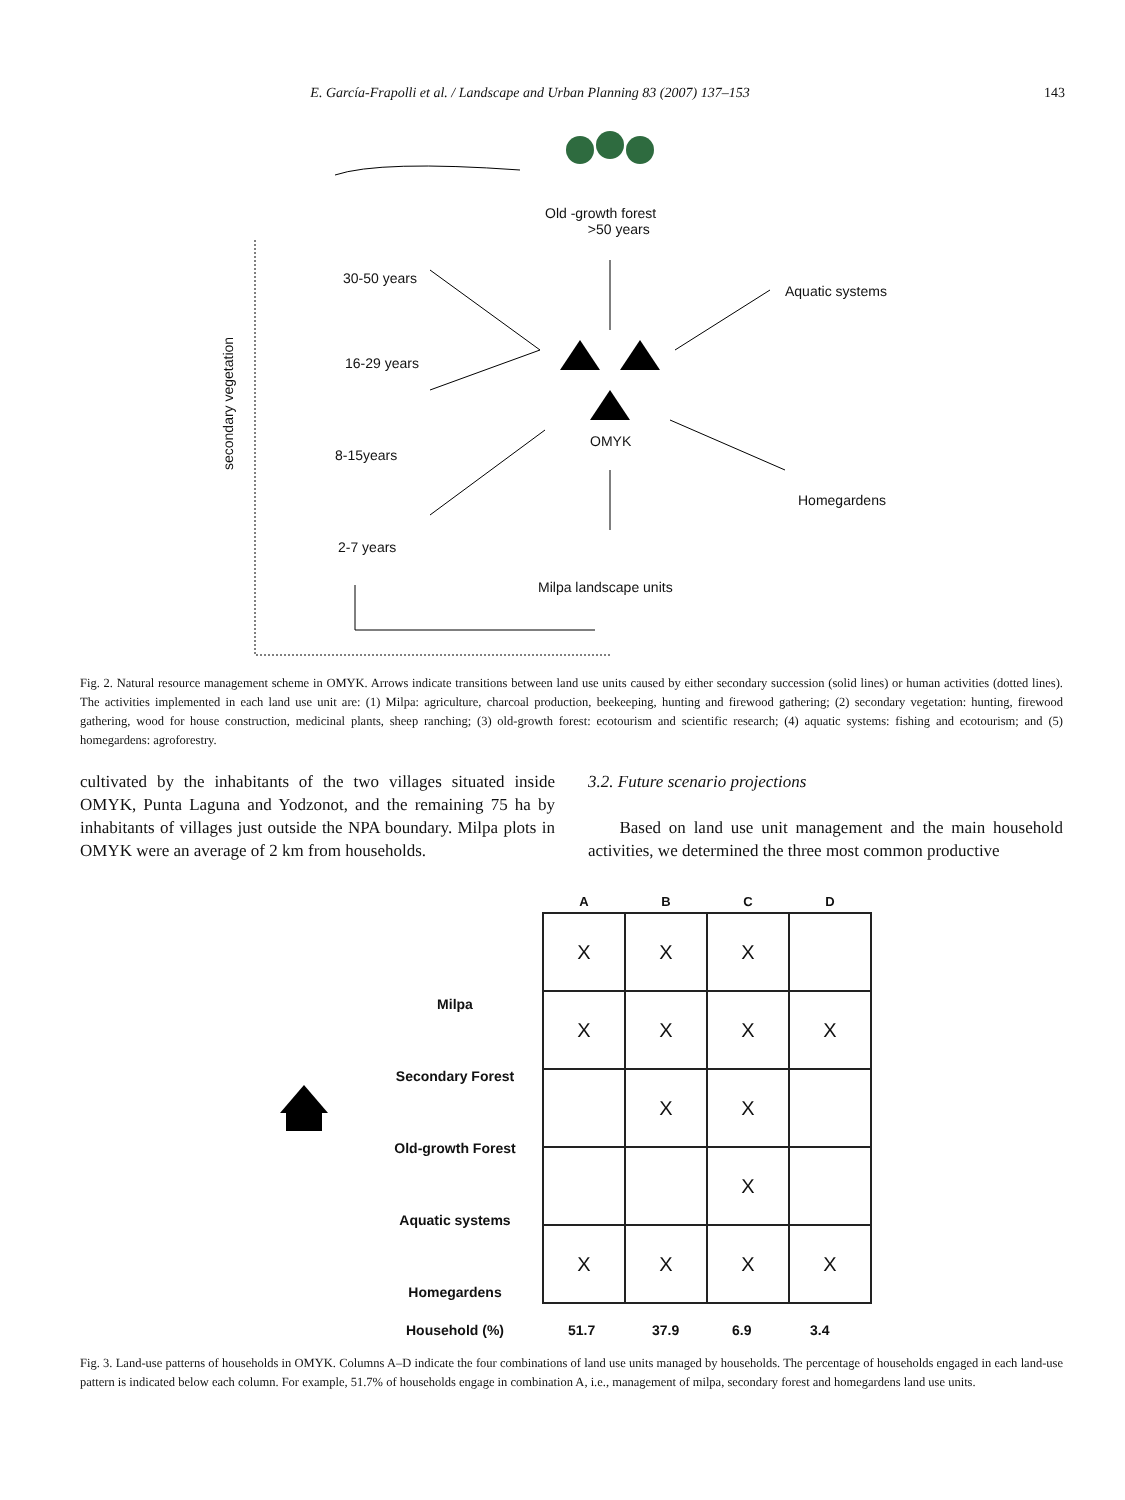E. García-Frapolli et al. / Landscape and Urban Planning 83 (2007) 137–153 143
Old -growth forest
>50 years
30-50 years
Aquatic systems
16-29 years
secondary vegetation
OMYK
8-15years
Homegardens
2-7 years
Milpa landscape units
Fig. 2. Natural resource management scheme in OMYK. Arrows indicate transitions between land use units caused by either secondary succession (solid lines) or human activities (dotted lines). The activities implemented in each land use unit are: (1) Milpa: agriculture, charcoal production, beekeeping, hunting and firewood gathering; (2) secondary vegetation: hunting, firewood gathering, wood for house construction, medicinal plants, sheep ranching; (3) old-growth forest: ecotourism and scientific research; (4) aquatic systems: fishing and ecotourism; and (5) homegardens: agroforestry.
cultivated by the inhabitants of the two villages situated inside OMYK, Punta Laguna and Yodzonot, and the remaining 75 ha by inhabitants of villages just outside the NPA boundary. Milpa plots in OMYK were an average of 2 km from households.
3.2. Future scenario projections
Based on land use unit management and the main household activities, we determined the three most common productive
Milpa
Secondary Forest
Old-growth Forest
Aquatic systems
Homegardens
| A | B | C | D |
| --- | --- | --- | --- |
| X | X | X | |
| X | X | X | X |
| | X | X | |
| | | X | |
| X | X | X | X |
Household (%) 51.7 37.9 6.9 3.4
Fig. 3. Land-use patterns of households in OMYK. Columns A–D indicate the four combinations of land use units managed by households. The percentage of households engaged in each land-use pattern is indicated below each column. For example, 51.7% of households engage in combination A, i.e., management of milpa, secondary forest and homegardens land use units.